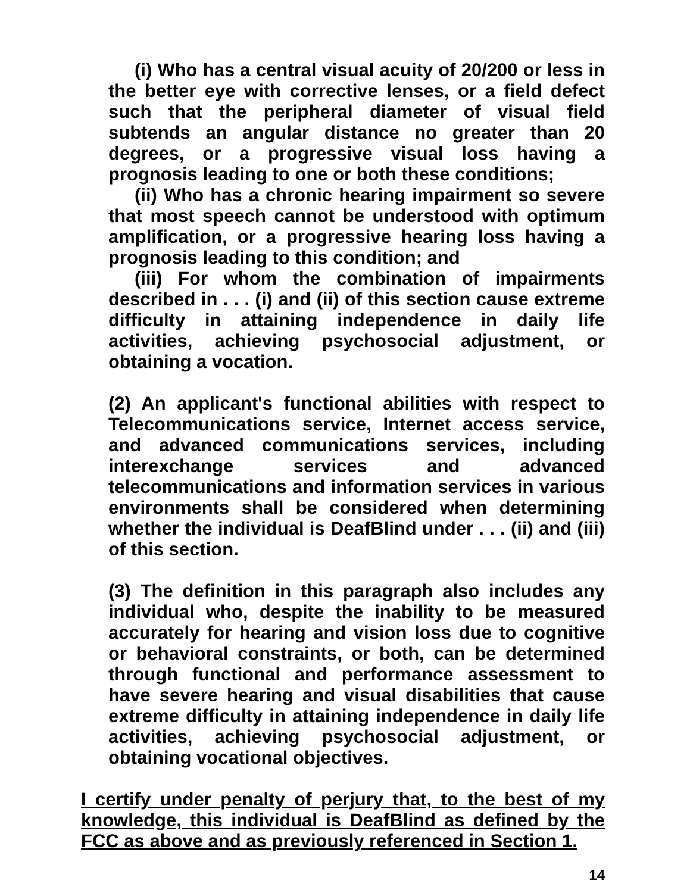(i) Who has a central visual acuity of 20/200 or less in the better eye with corrective lenses, or a field defect such that the peripheral diameter of visual field subtends an angular distance no greater than 20 degrees, or a progressive visual loss having a prognosis leading to one or both these conditions;
(ii) Who has a chronic hearing impairment so severe that most speech cannot be understood with optimum amplification, or a progressive hearing loss having a prognosis leading to this condition; and
(iii) For whom the combination of impairments described in . . . (i) and (ii) of this section cause extreme difficulty in attaining independence in daily life activities, achieving psychosocial adjustment, or obtaining a vocation.
(2) An applicant's functional abilities with respect to Telecommunications service, Internet access service, and advanced communications services, including interexchange services and advanced telecommunications and information services in various environments shall be considered when determining whether the individual is DeafBlind under . . . (ii) and (iii) of this section.
(3) The definition in this paragraph also includes any individual who, despite the inability to be measured accurately for hearing and vision loss due to cognitive or behavioral constraints, or both, can be determined through functional and performance assessment to have severe hearing and visual disabilities that cause extreme difficulty in attaining independence in daily life activities, achieving psychosocial adjustment, or obtaining vocational objectives.
I certify under penalty of perjury that, to the best of my knowledge, this individual is DeafBlind as defined by the FCC as above and as previously referenced in Section 1.
14